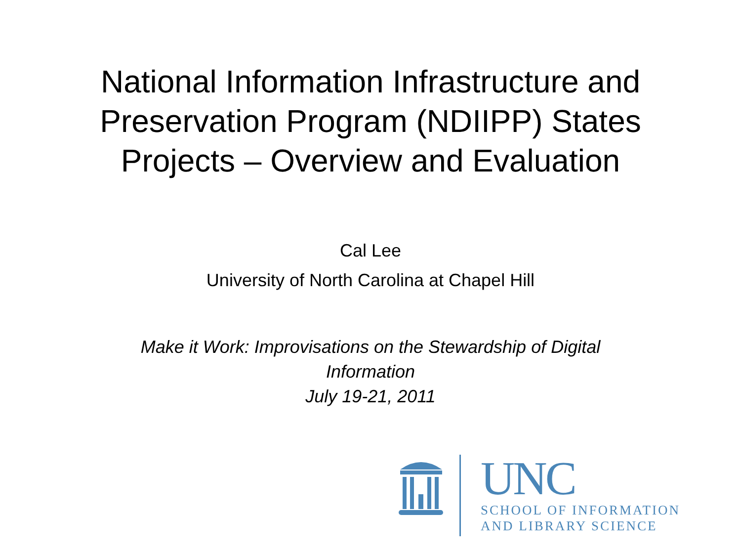National Information Infrastructure and
Preservation Program (NDIIPP) States
Projects – Overview and Evaluation
Cal Lee
University of North Carolina at Chapel Hill
Make it Work: Improvisations on the Stewardship of Digital Information
July 19-21, 2011
UNC
SCHOOL OF INFORMATION
AND LIBRARY SCIENCE